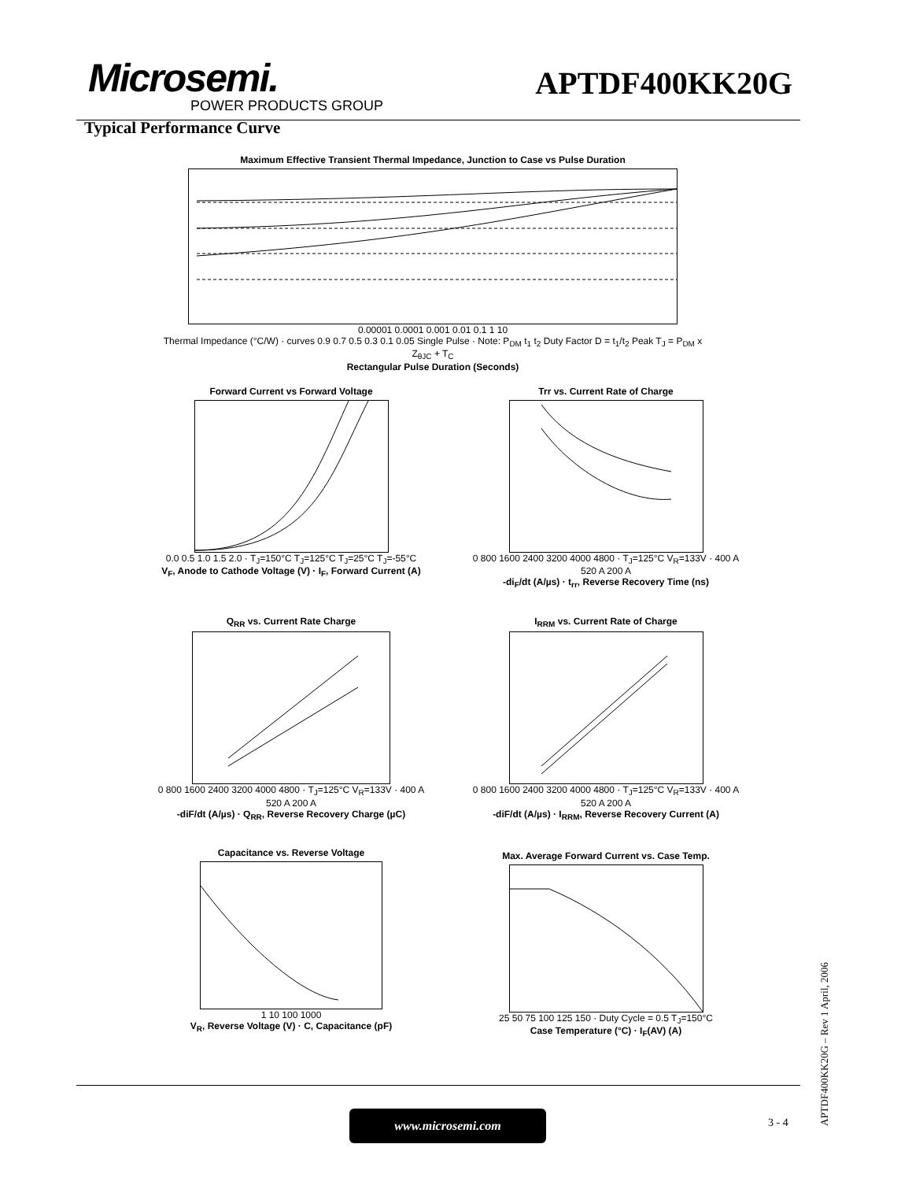Microsemi.
POWER PRODUCTS GROUP
APTDF400KK20G
Typical Performance Curve
Maximum Effective Transient Thermal Impedance, Junction to Case vs Pulse Duration
0.00001 0.0001 0.001 0.01 0.1 1 10
Thermal Impedance (°C/W) · curves 0.9 0.7 0.5 0.3 0.1 0.05 Single Pulse · Note: P<sub>DM</sub> t<sub>1</sub> t<sub>2</sub> Duty Factor D = t<sub>1</sub>/t<sub>2</sub> Peak T<sub>J</sub> = P<sub>DM</sub> x Z<sub>θJC</sub> + T<sub>C</sub>
Rectangular Pulse Duration (Seconds)
Forward Current vs Forward Voltage
0.0 0.5 1.0 1.5 2.0 · T<sub>J</sub>=150°C T<sub>J</sub>=125°C T<sub>J</sub>=25°C T<sub>J</sub>=-55°C
V<sub>F</sub>, Anode to Cathode Voltage (V) · I<sub>F</sub>, Forward Current (A)
Trr vs. Current Rate of Charge
0 800 1600 2400 3200 4000 4800 · T<sub>J</sub>=125°C V<sub>R</sub>=133V · 400 A 520 A 200 A
-di<sub>F</sub>/dt (A/µs) · t<sub>rr</sub>, Reverse Recovery Time (ns)
Q<sub>RR</sub> vs. Current Rate Charge
0 800 1600 2400 3200 4000 4800 · T<sub>J</sub>=125°C V<sub>R</sub>=133V · 400 A 520 A 200 A
-diF/dt (A/µs) · Q<sub>RR</sub>, Reverse Recovery Charge (µC)
I<sub>RRM</sub> vs. Current Rate of Charge
0 800 1600 2400 3200 4000 4800 · T<sub>J</sub>=125°C V<sub>R</sub>=133V · 400 A 520 A 200 A
-diF/dt (A/µs) · I<sub>RRM</sub>, Reverse Recovery Current (A)
Capacitance vs. Reverse Voltage
1 10 100 1000
V<sub>R</sub>, Reverse Voltage (V) · C, Capacitance (pF)
Max. Average Forward Current vs. Case Temp.
25 50 75 100 125 150 · Duty Cycle = 0.5 T<sub>J</sub>=150°C
Case Temperature (°C) · I<sub>F</sub>(AV) (A)
www.microsemi.com 3 - 4
APTDF400KK20G – Rev 1 April, 2006